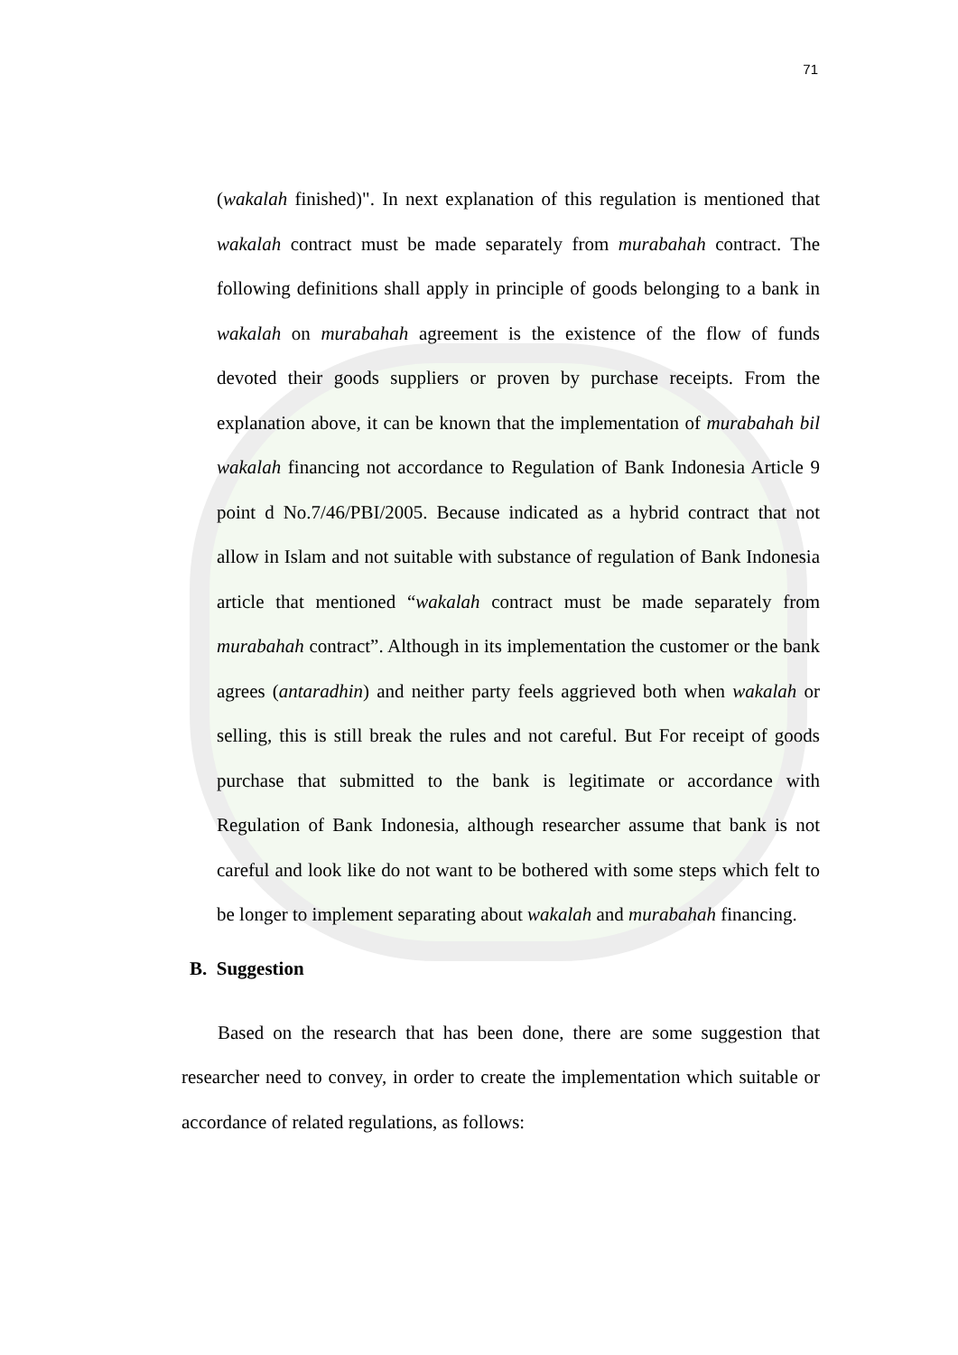71
(wakalah finished)". In next explanation of this regulation is mentioned that wakalah contract must be made separately from murabahah contract. The following definitions shall apply in principle of goods belonging to a bank in wakalah on murabahah agreement is the existence of the flow of funds devoted their goods suppliers or proven by purchase receipts. From the explanation above, it can be known that the implementation of murabahah bil wakalah financing not accordance to Regulation of Bank Indonesia Article 9 point d No.7/46/PBI/2005. Because indicated as a hybrid contract that not allow in Islam and not suitable with substance of regulation of Bank Indonesia article that mentioned “wakalah contract must be made separately from murabahah contract”. Although in its implementation the customer or the bank agrees (antaradhin) and neither party feels aggrieved both when wakalah or selling, this is still break the rules and not careful. But For receipt of goods purchase that submitted to the bank is legitimate or accordance with Regulation of Bank Indonesia, although researcher assume that bank is not careful and look like do not want to be bothered with some steps which felt to be longer to implement separating about wakalah and murabahah financing.
B. Suggestion
Based on the research that has been done, there are some suggestion that researcher need to convey, in order to create the implementation which suitable or accordance of related regulations, as follows: